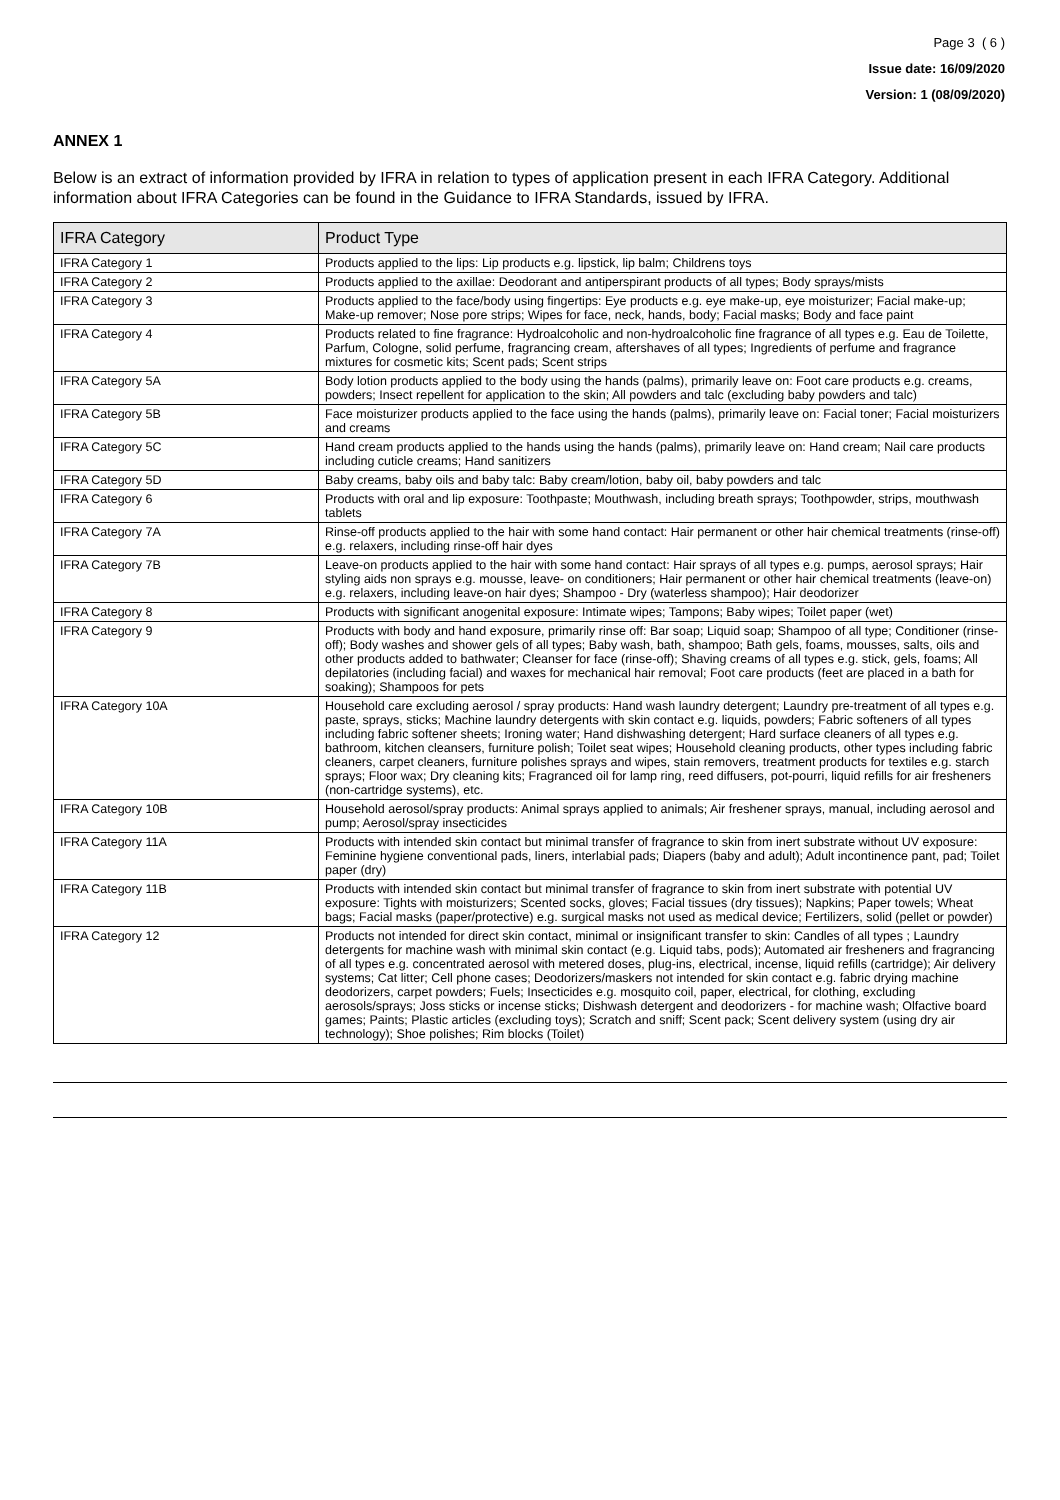Page 3 ( 6 )
Issue date: 16/09/2020
Version: 1 (08/09/2020)
ANNEX 1
Below is an extract of information provided by IFRA in relation to types of application present in each IFRA Category. Additional information about IFRA Categories can be found in the Guidance to IFRA Standards, issued by IFRA.
| IFRA Category | Product Type |
| --- | --- |
| IFRA Category 1 | Products applied to the lips: Lip products e.g. lipstick, lip balm; Childrens toys |
| IFRA Category 2 | Products applied to the axillae: Deodorant and antiperspirant products of all types; Body sprays/mists |
| IFRA Category 3 | Products applied to the face/body using fingertips: Eye products e.g. eye make-up, eye moisturizer; Facial make-up; Make-up remover; Nose pore strips; Wipes for face, neck, hands, body; Facial masks; Body and face paint |
| IFRA Category 4 | Products related to fine fragrance: Hydroalcoholic and non-hydroalcoholic fine fragrance of all types e.g. Eau de Toilette, Parfum, Cologne, solid perfume, fragrancing cream, aftershaves of all types; Ingredients of perfume and fragrance mixtures for cosmetic kits; Scent pads; Scent strips |
| IFRA Category 5A | Body lotion products applied to the body using the hands (palms), primarily leave on: Foot care products e.g. creams, powders; Insect repellent for application to the skin; All powders and talc (excluding baby powders and talc) |
| IFRA Category 5B | Face moisturizer products applied to the face using the hands (palms), primarily leave on: Facial toner; Facial moisturizers and creams |
| IFRA Category 5C | Hand cream products applied to the hands using the hands (palms), primarily leave on: Hand cream; Nail care products including cuticle creams; Hand sanitizers |
| IFRA Category 5D | Baby creams, baby oils and baby talc: Baby cream/lotion, baby oil, baby powders and talc |
| IFRA Category 6 | Products with oral and lip exposure: Toothpaste; Mouthwash, including breath sprays; Toothpowder, strips, mouthwash tablets |
| IFRA Category 7A | Rinse-off products applied to the hair with some hand contact: Hair permanent or other hair chemical treatments (rinse-off) e.g. relaxers, including rinse-off hair dyes |
| IFRA Category 7B | Leave-on products applied to the hair with some hand contact: Hair sprays of all types e.g. pumps, aerosol sprays; Hair styling aids non sprays e.g. mousse, leave- on conditioners; Hair permanent or other hair chemical treatments (leave-on) e.g. relaxers, including leave-on hair dyes; Shampoo - Dry (waterless shampoo); Hair deodorizer |
| IFRA Category 8 | Products with significant anogenital exposure: Intimate wipes; Tampons; Baby wipes; Toilet paper (wet) |
| IFRA Category 9 | Products with body and hand exposure, primarily rinse off: Bar soap; Liquid soap; Shampoo of all type; Conditioner (rinse-off); Body washes and shower gels of all types; Baby wash, bath, shampoo; Bath gels, foams, mousses, salts, oils and other products added to bathwater; Cleanser for face (rinse-off); Shaving creams of all types e.g. stick, gels, foams; All depilatories (including facial) and waxes for mechanical hair removal; Foot care products (feet are placed in a bath for soaking); Shampoos for pets |
| IFRA Category 10A | Household care excluding aerosol / spray products: Hand wash laundry detergent; Laundry pre-treatment of all types e.g. paste, sprays, sticks; Machine laundry detergents with skin contact e.g. liquids, powders; Fabric softeners of all types including fabric softener sheets; Ironing water; Hand dishwashing detergent; Hard surface cleaners of all types e.g. bathroom, kitchen cleansers, furniture polish; Toilet seat wipes; Household cleaning products, other types including fabric cleaners, carpet cleaners, furniture polishes sprays and wipes, stain removers, treatment products for textiles e.g. starch sprays; Floor wax; Dry cleaning kits; Fragranced oil for lamp ring, reed diffusers, pot-pourri, liquid refills for air fresheners (non-cartridge systems), etc. |
| IFRA Category 10B | Household aerosol/spray products: Animal sprays applied to animals; Air freshener sprays, manual, including aerosol and pump; Aerosol/spray insecticides |
| IFRA Category 11A | Products with intended skin contact but minimal transfer of fragrance to skin from inert substrate without UV exposure: Feminine hygiene conventional pads, liners, interlabial pads; Diapers (baby and adult); Adult incontinence pant, pad; Toilet paper (dry) |
| IFRA Category 11B | Products with intended skin contact but minimal transfer of fragrance to skin from inert substrate with potential UV exposure: Tights with moisturizers; Scented socks, gloves; Facial tissues (dry tissues); Napkins; Paper towels; Wheat bags; Facial masks (paper/protective) e.g. surgical masks not used as medical device; Fertilizers, solid (pellet or powder) |
| IFRA Category 12 | Products not intended for direct skin contact, minimal or insignificant transfer to skin: Candles of all types ; Laundry detergents for machine wash with minimal skin contact (e.g. Liquid tabs, pods); Automated air fresheners and fragrancing of all types e.g. concentrated aerosol with metered doses, plug-ins, electrical, incense, liquid refills (cartridge); Air delivery systems; Cat litter; Cell phone cases; Deodorizers/maskers not intended for skin contact e.g. fabric drying machine deodorizers, carpet powders; Fuels; Insecticides e.g. mosquito coil, paper, electrical, for clothing, excluding aerosols/sprays; Joss sticks or incense sticks; Dishwash detergent and deodorizers - for machine wash; Olfactive board games; Paints; Plastic articles (excluding toys); Scratch and sniff; Scent pack; Scent delivery system (using dry air technology); Shoe polishes; Rim blocks (Toilet) |